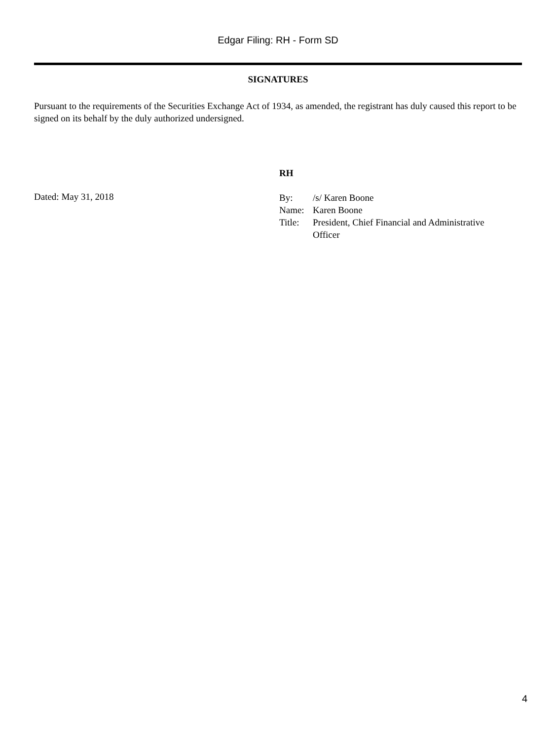Edgar Filing: RH - Form SD
SIGNATURES
Pursuant to the requirements of the Securities Exchange Act of 1934, as amended, the registrant has duly caused this report to be signed on its behalf by the duly authorized undersigned.
Dated: May 31, 2018
RH
| By: | /s/ Karen Boone |
| Name: | Karen Boone |
| Title: | President, Chief Financial and Administrative Officer |
4